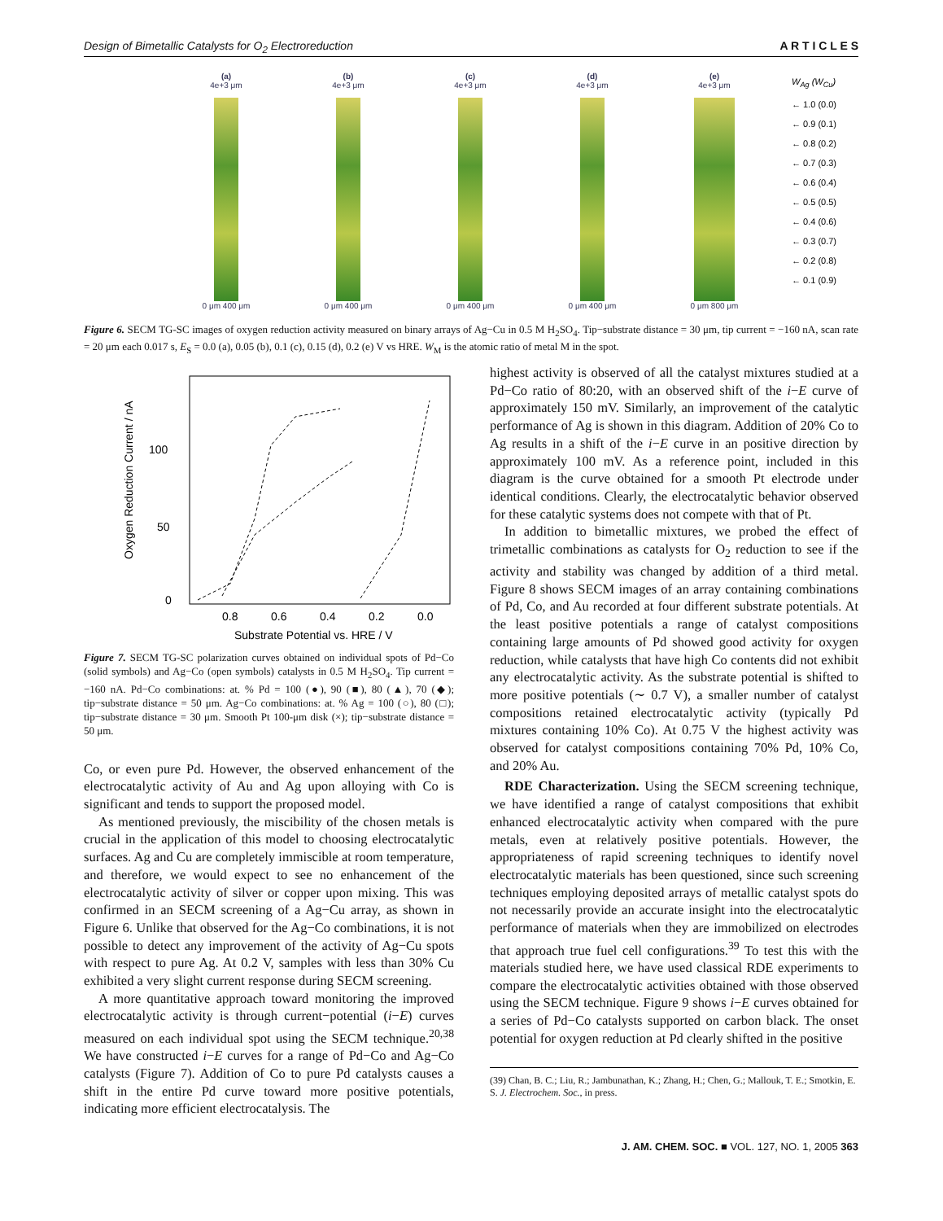Design of Bimetallic Catalysts for O<sub>2</sub> Electroreduction A R T I C L E S
(a)
4e+3 μm
0 μm 400 μm
(b)
4e+3 μm
0 μm 400 μm
(c)
4e+3 μm
0 μm 400 μm
(d)
4e+3 μm
0 μm 400 μm
(e)
4e+3 μm
0 μm 800 μm
W<sub>Ag</sub> (W<sub>Cu</sub>)
← 1.0 (0.0)
← 0.9 (0.1)
← 0.8 (0.2)
← 0.7 (0.3)
← 0.6 (0.4)
← 0.5 (0.5)
← 0.4 (0.6)
← 0.3 (0.7)
← 0.2 (0.8)
← 0.1 (0.9)
Figure 6. SECM TG-SC images of oxygen reduction activity measured on binary arrays of Ag−Cu in 0.5 M H<sub>2</sub>SO<sub>4</sub>. Tip−substrate distance = 30 μm, tip current = −160 nA, scan rate = 20 μm each 0.017 s, E<sub>S</sub> = 0.0 (a), 0.05 (b), 0.1 (c), 0.15 (d), 0.2 (e) V vs HRE. W<sub>M</sub> is the atomic ratio of metal M in the spot.
Oxygen Reduction Current / nA
0
50
100
0.8
0.6
0.4
0.2
0.0
Substrate Potential vs. HRE / V
Figure 7. SECM TG-SC polarization curves obtained on individual spots of Pd−Co (solid symbols) and Ag−Co (open symbols) catalysts in 0.5 M H<sub>2</sub>SO<sub>4</sub>. Tip current = −160 nA. Pd−Co combinations: at. % Pd = 100 (●), 90 (■), 80 (▲), 70 (◆); tip−substrate distance = 50 μm. Ag−Co combinations: at. % Ag = 100 (○), 80 (□); tip−substrate distance = 30 μm. Smooth Pt 100-μm disk (×); tip−substrate distance = 50 μm.
Co, or even pure Pd. However, the observed enhancement of the electrocatalytic activity of Au and Ag upon alloying with Co is significant and tends to support the proposed model.
As mentioned previously, the miscibility of the chosen metals is crucial in the application of this model to choosing electrocatalytic surfaces. Ag and Cu are completely immiscible at room temperature, and therefore, we would expect to see no enhancement of the electrocatalytic activity of silver or copper upon mixing. This was confirmed in an SECM screening of a Ag−Cu array, as shown in Figure 6. Unlike that observed for the Ag−Co combinations, it is not possible to detect any improvement of the activity of Ag−Cu spots with respect to pure Ag. At 0.2 V, samples with less than 30% Cu exhibited a very slight current response during SECM screening.
A more quantitative approach toward monitoring the improved electrocatalytic activity is through current−potential (i−E) curves measured on each individual spot using the SECM technique.<sup>20,38</sup> We have constructed i−E curves for a range of Pd−Co and Ag−Co catalysts (Figure 7). Addition of Co to pure Pd catalysts causes a shift in the entire Pd curve toward more positive potentials, indicating more efficient electrocatalysis. The
highest activity is observed of all the catalyst mixtures studied at a Pd−Co ratio of 80:20, with an observed shift of the i−E curve of approximately 150 mV. Similarly, an improvement of the catalytic performance of Ag is shown in this diagram. Addition of 20% Co to Ag results in a shift of the i−E curve in an positive direction by approximately 100 mV. As a reference point, included in this diagram is the curve obtained for a smooth Pt electrode under identical conditions. Clearly, the electrocatalytic behavior observed for these catalytic systems does not compete with that of Pt.
In addition to bimetallic mixtures, we probed the effect of trimetallic combinations as catalysts for O<sub>2</sub> reduction to see if the activity and stability was changed by addition of a third metal. Figure 8 shows SECM images of an array containing combinations of Pd, Co, and Au recorded at four different substrate potentials. At the least positive potentials a range of catalyst compositions containing large amounts of Pd showed good activity for oxygen reduction, while catalysts that have high Co contents did not exhibit any electrocatalytic activity. As the substrate potential is shifted to more positive potentials (∼ 0.7 V), a smaller number of catalyst compositions retained electrocatalytic activity (typically Pd mixtures containing 10% Co). At 0.75 V the highest activity was observed for catalyst compositions containing 70% Pd, 10% Co, and 20% Au.
RDE Characterization. Using the SECM screening technique, we have identified a range of catalyst compositions that exhibit enhanced electrocatalytic activity when compared with the pure metals, even at relatively positive potentials. However, the appropriateness of rapid screening techniques to identify novel electrocatalytic materials has been questioned, since such screening techniques employing deposited arrays of metallic catalyst spots do not necessarily provide an accurate insight into the electrocatalytic performance of materials when they are immobilized on electrodes that approach true fuel cell configurations.<sup>39</sup> To test this with the materials studied here, we have used classical RDE experiments to compare the electrocatalytic activities obtained with those observed using the SECM technique. Figure 9 shows i−E curves obtained for a series of Pd−Co catalysts supported on carbon black. The onset potential for oxygen reduction at Pd clearly shifted in the positive
(39) Chan, B. C.; Liu, R.; Jambunathan, K.; Zhang, H.; Chen, G.; Mallouk, T. E.; Smotkin, E. S. J. Electrochem. Soc., in press.
J. AM. CHEM. SOC. ■ VOL. 127, NO. 1, 2005 363